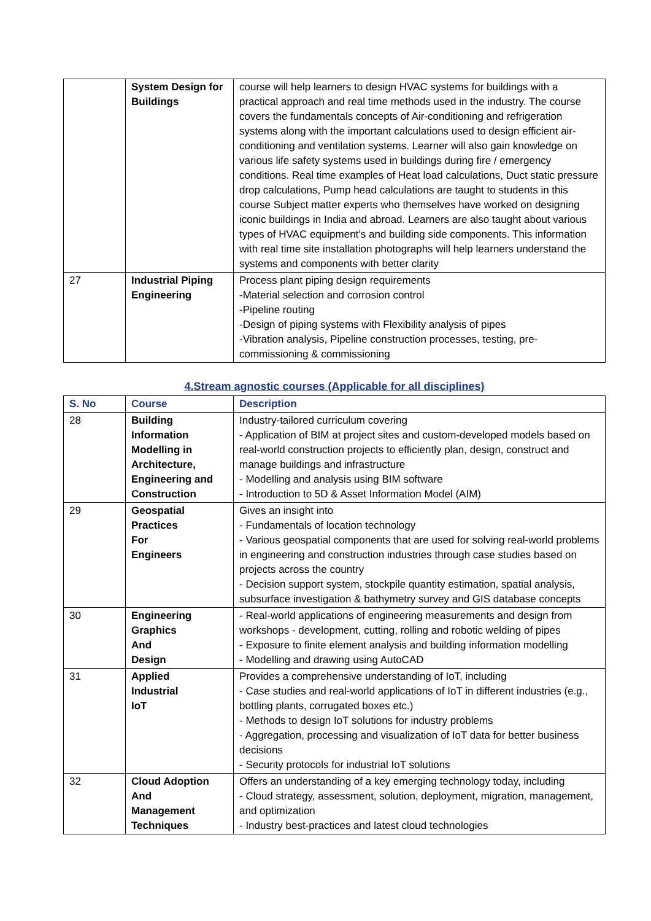| | System Design for Buildings | course will help learners to design HVAC systems for buildings with a practical approach and real time methods used in the industry. The course covers the fundamentals concepts of Air-conditioning and refrigeration systems along with the important calculations used to design efficient air-conditioning and ventilation systems. Learner will also gain knowledge on various life safety systems used in buildings during fire / emergency conditions. Real time examples of Heat load calculations, Duct static pressure drop calculations, Pump head calculations are taught to students in this course Subject matter experts who themselves have worked on designing iconic buildings in India and abroad. Learners are also taught about various types of HVAC equipment’s and building side components. This information with real time site installation photographs will help learners understand the systems and components with better clarity |
| 27 | Industrial Piping Engineering | Process plant piping design requirements -Material selection and corrosion control -Pipeline routing -Design of piping systems with Flexibility analysis of pipes -Vibration analysis, Pipeline construction processes, testing, pre-commissioning & commissioning |
4.Stream agnostic courses (Applicable for all disciplines)
| S. No | Course | Description |
| --- | --- | --- |
| 28 | Building Information Modelling in Architecture, Engineering and Construction | Industry-tailored curriculum covering - Application of BIM at project sites and custom-developed models based on real-world construction projects to efficiently plan, design, construct and manage buildings and infrastructure - Modelling and analysis using BIM software - Introduction to 5D & Asset Information Model (AIM) |
| 29 | Geospatial Practices For Engineers | Gives an insight into - Fundamentals of location technology - Various geospatial components that are used for solving real-world problems in engineering and construction industries through case studies based on projects across the country - Decision support system, stockpile quantity estimation, spatial analysis, subsurface investigation & bathymetry survey and GIS database concepts |
| 30 | Engineering Graphics And Design | - Real-world applications of engineering measurements and design from workshops - development, cutting, rolling and robotic welding of pipes - Exposure to finite element analysis and building information modelling - Modelling and drawing using AutoCAD |
| 31 | Applied Industrial IoT | Provides a comprehensive understanding of IoT, including - Case studies and real-world applications of IoT in different industries (e.g., bottling plants, corrugated boxes etc.) - Methods to design IoT solutions for industry problems - Aggregation, processing and visualization of IoT data for better business decisions - Security protocols for industrial IoT solutions |
| 32 | Cloud Adoption And Management Techniques | Offers an understanding of a key emerging technology today, including - Cloud strategy, assessment, solution, deployment, migration, management, and optimization - Industry best-practices and latest cloud technologies |